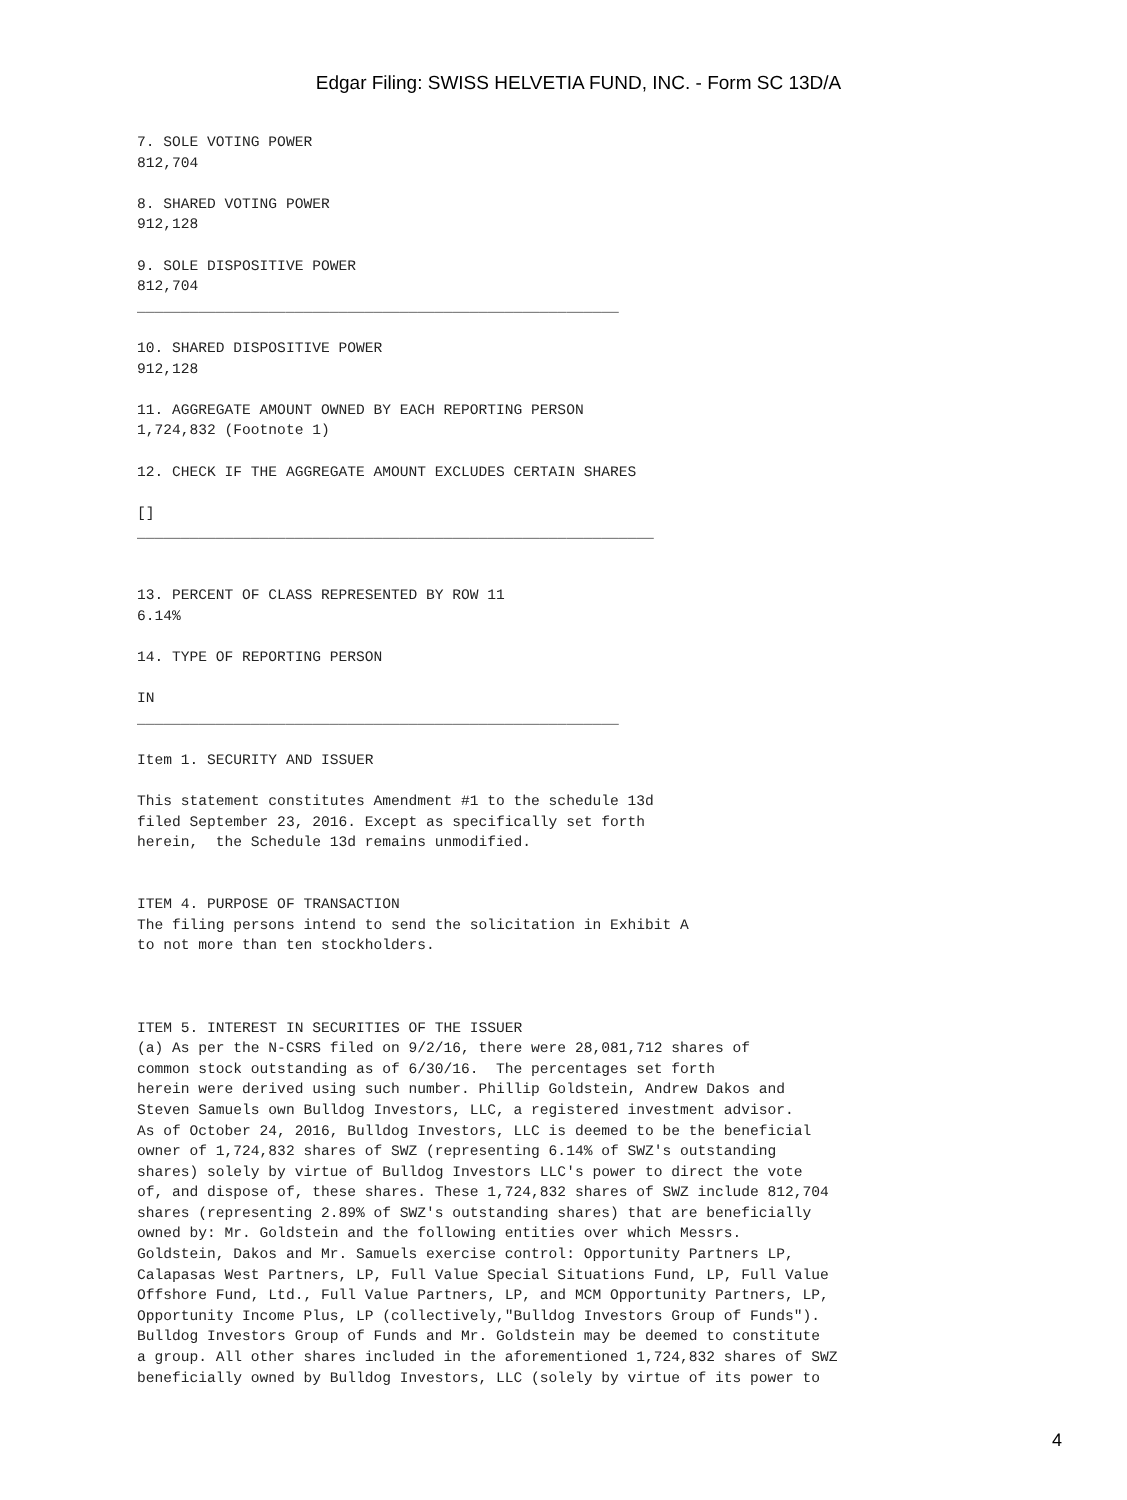Edgar Filing: SWISS HELVETIA FUND, INC. - Form SC 13D/A
7. SOLE VOTING POWER
812,704

8. SHARED VOTING POWER
912,128

9. SOLE DISPOSITIVE POWER
812,704
_______________________________________________________

10. SHARED DISPOSITIVE POWER
912,128

11. AGGREGATE AMOUNT OWNED BY EACH REPORTING PERSON
1,724,832 (Footnote 1)

12. CHECK IF THE AGGREGATE AMOUNT EXCLUDES CERTAIN SHARES

[]
___________________________________________________________


13. PERCENT OF CLASS REPRESENTED BY ROW 11
6.14%

14. TYPE OF REPORTING PERSON

IN
_______________________________________________________

Item 1. SECURITY AND ISSUER

This statement constitutes Amendment #1 to the schedule 13d
filed September 23, 2016. Except as specifically set forth
herein,  the Schedule 13d remains unmodified.


ITEM 4. PURPOSE OF TRANSACTION
The filing persons intend to send the solicitation in Exhibit A
to not more than ten stockholders.



ITEM 5. INTEREST IN SECURITIES OF THE ISSUER
(a) As per the N-CSRS filed on 9/2/16, there were 28,081,712 shares of
common stock outstanding as of 6/30/16.  The percentages set forth
herein were derived using such number. Phillip Goldstein, Andrew Dakos and
Steven Samuels own Bulldog Investors, LLC, a registered investment advisor.
As of October 24, 2016, Bulldog Investors, LLC is deemed to be the beneficial
owner of 1,724,832 shares of SWZ (representing 6.14% of SWZ's outstanding
shares) solely by virtue of Bulldog Investors LLC's power to direct the vote
of, and dispose of, these shares. These 1,724,832 shares of SWZ include 812,704
shares (representing 2.89% of SWZ's outstanding shares) that are beneficially
owned by: Mr. Goldstein and the following entities over which Messrs.
Goldstein, Dakos and Mr. Samuels exercise control: Opportunity Partners LP,
Calapasas West Partners, LP, Full Value Special Situations Fund, LP, Full Value
Offshore Fund, Ltd., Full Value Partners, LP, and MCM Opportunity Partners, LP,
Opportunity Income Plus, LP (collectively,"Bulldog Investors Group of Funds").
Bulldog Investors Group of Funds and Mr. Goldstein may be deemed to constitute
a group. All other shares included in the aforementioned 1,724,832 shares of SWZ
beneficially owned by Bulldog Investors, LLC (solely by virtue of its power to
4